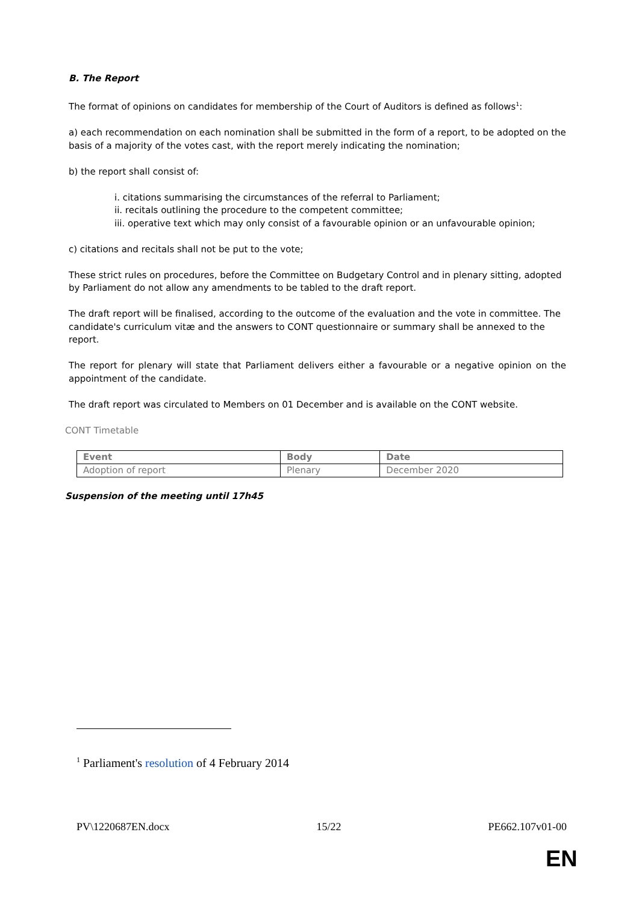B. The Report
The format of opinions on candidates for membership of the Court of Auditors is defined as follows<sup>1</sup>:
a) each recommendation on each nomination shall be submitted in the form of a report, to be adopted on the basis of a majority of the votes cast, with the report merely indicating the nomination;
b) the report shall consist of:
i. citations summarising the circumstances of the referral to Parliament;
ii. recitals outlining the procedure to the competent committee;
iii. operative text which may only consist of a favourable opinion or an unfavourable opinion;
c) citations and recitals shall not be put to the vote;
These strict rules on procedures, before the Committee on Budgetary Control and in plenary sitting, adopted by Parliament do not allow any amendments to be tabled to the draft report.
The draft report will be finalised, according to the outcome of the evaluation and the vote in committee. The candidate's curriculum vitæ and the answers to CONT questionnaire or summary shall be annexed to the report.
The report for plenary will state that Parliament delivers either a favourable or a negative opinion on the appointment of the candidate.
The draft report was circulated to Members on 01 December and is available on the CONT website.
CONT Timetable
| Event | Body | Date |
| --- | --- | --- |
| Adoption of report | Plenary | December 2020 |
Suspension of the meeting until 17h45
<sup>1</sup> Parliament's resolution of 4 February 2014
PV\1220687EN.docx 15/22 PE662.107v01-00
EN